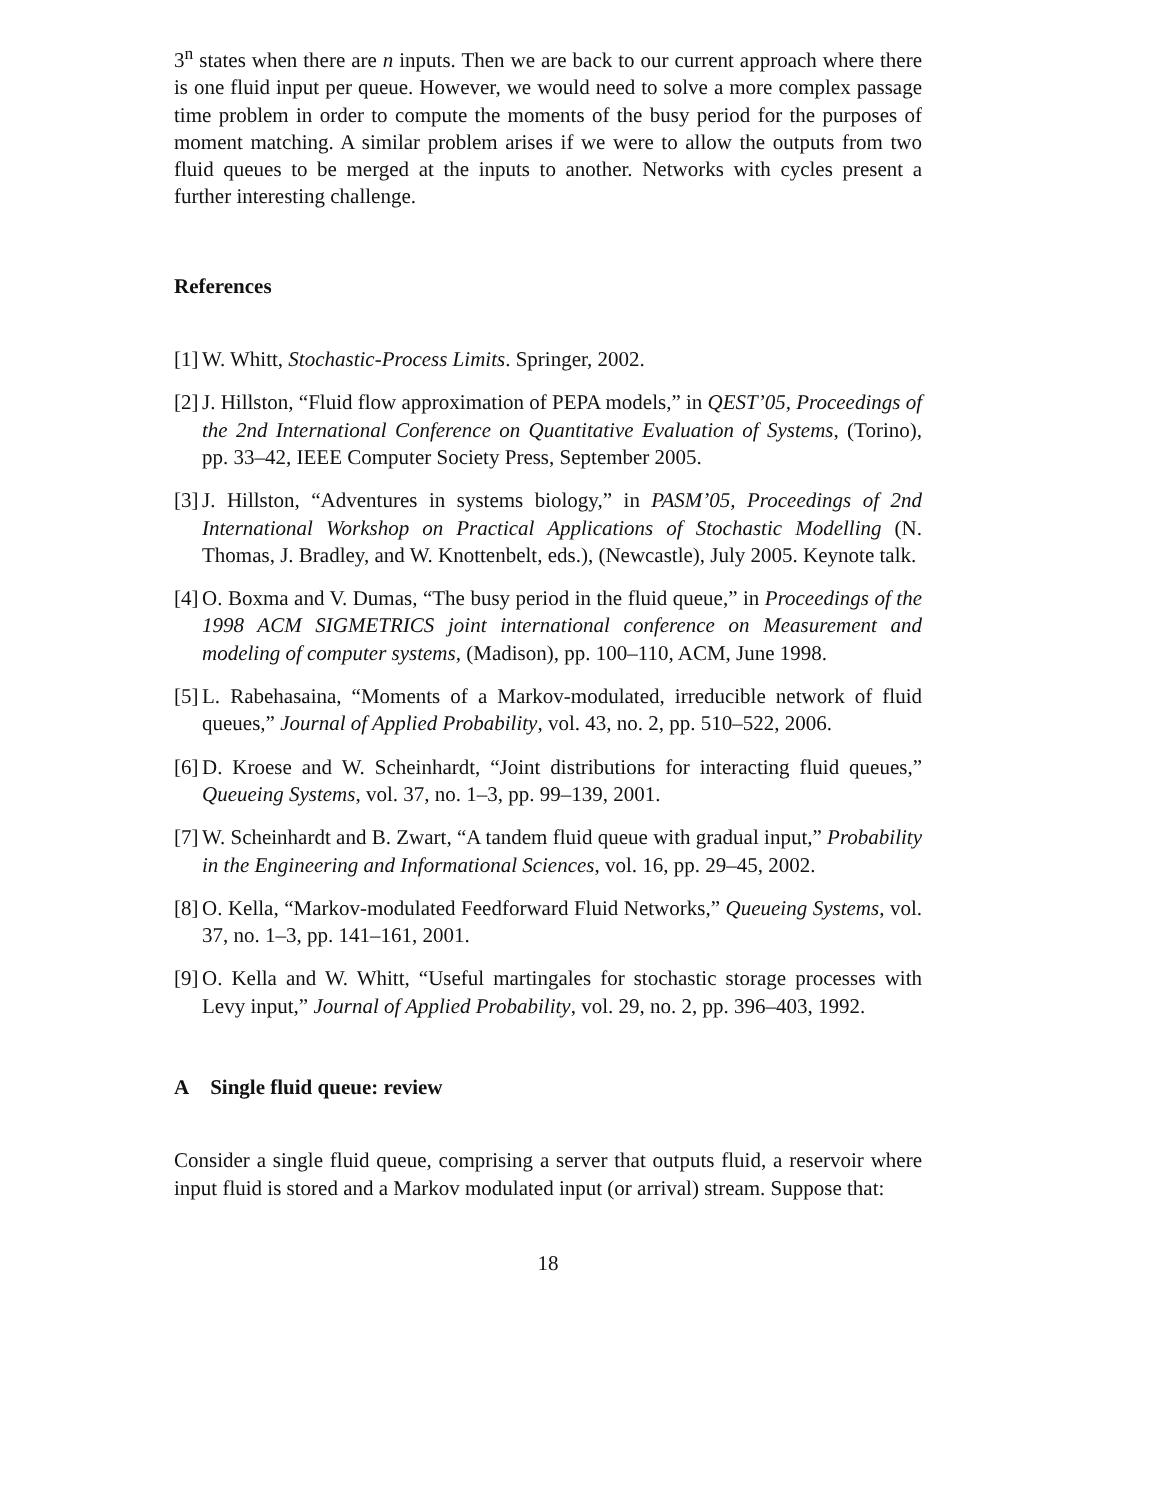3<sup>n</sup> states when there are n inputs. Then we are back to our current approach where there is one fluid input per queue. However, we would need to solve a more complex passage time problem in order to compute the moments of the busy period for the purposes of moment matching. A similar problem arises if we were to allow the outputs from two fluid queues to be merged at the inputs to another. Networks with cycles present a further interesting challenge.
References
[1] W. Whitt, Stochastic-Process Limits. Springer, 2002.
[2] J. Hillston, “Fluid flow approximation of PEPA models,” in QEST’05, Proceedings of the 2nd International Conference on Quantitative Evaluation of Systems, (Torino), pp. 33–42, IEEE Computer Society Press, September 2005.
[3] J. Hillston, “Adventures in systems biology,” in PASM’05, Proceedings of 2nd International Workshop on Practical Applications of Stochastic Modelling (N. Thomas, J. Bradley, and W. Knottenbelt, eds.), (Newcastle), July 2005. Keynote talk.
[4] O. Boxma and V. Dumas, “The busy period in the fluid queue,” in Proceedings of the 1998 ACM SIGMETRICS joint international conference on Measurement and modeling of computer systems, (Madison), pp. 100–110, ACM, June 1998.
[5] L. Rabehasaina, “Moments of a Markov-modulated, irreducible network of fluid queues,” Journal of Applied Probability, vol. 43, no. 2, pp. 510–522, 2006.
[6] D. Kroese and W. Scheinhardt, “Joint distributions for interacting fluid queues,” Queueing Systems, vol. 37, no. 1–3, pp. 99–139, 2001.
[7] W. Scheinhardt and B. Zwart, “A tandem fluid queue with gradual input,” Probability in the Engineering and Informational Sciences, vol. 16, pp. 29–45, 2002.
[8] O. Kella, “Markov-modulated Feedforward Fluid Networks,” Queueing Systems, vol. 37, no. 1–3, pp. 141–161, 2001.
[9] O. Kella and W. Whitt, “Useful martingales for stochastic storage processes with Levy input,” Journal of Applied Probability, vol. 29, no. 2, pp. 396–403, 1992.
A Single fluid queue: review
Consider a single fluid queue, comprising a server that outputs fluid, a reservoir where input fluid is stored and a Markov modulated input (or arrival) stream. Suppose that:
18